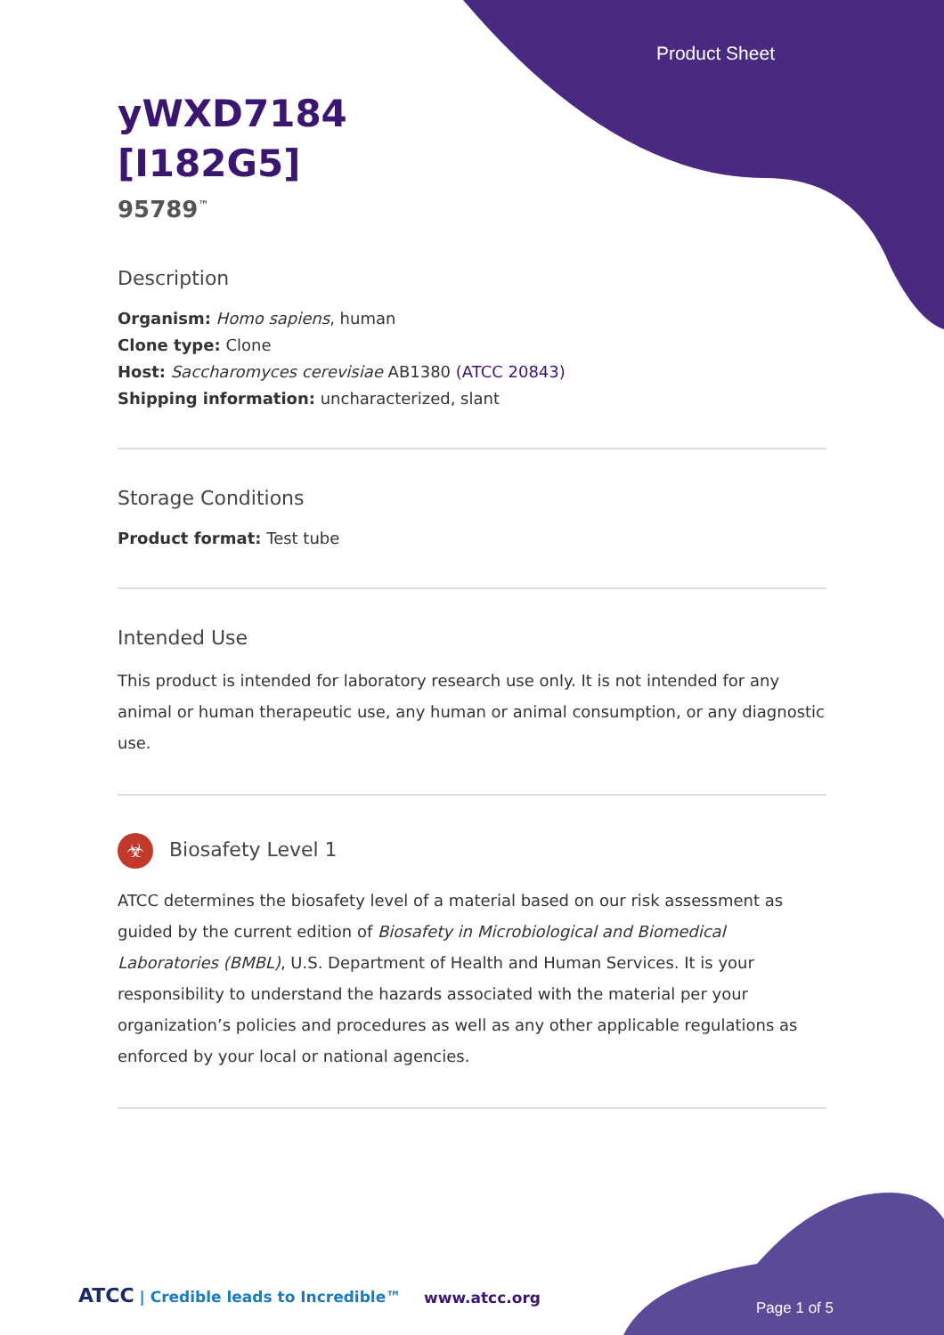Product Sheet
yWXD7184
[I182G5]
95789<sup>™</sup>
Description
Organism: Homo sapiens, human
Clone type: Clone
Host: Saccharomyces cerevisiae AB1380 (ATCC 20843)
Shipping information: uncharacterized, slant
Storage Conditions
Product format: Test tube
Intended Use
This product is intended for laboratory research use only. It is not intended for any animal or human therapeutic use, any human or animal consumption, or any diagnostic use.
☣ Biosafety Level 1
ATCC determines the biosafety level of a material based on our risk assessment as guided by the current edition of Biosafety in Microbiological and Biomedical Laboratories (BMBL), U.S. Department of Health and Human Services. It is your responsibility to understand the hazards associated with the material per your organization’s policies and procedures as well as any other applicable regulations as enforced by your local or national agencies.
ATCC | Credible leads to Incredible™
www.atcc.org
Page 1 of 5